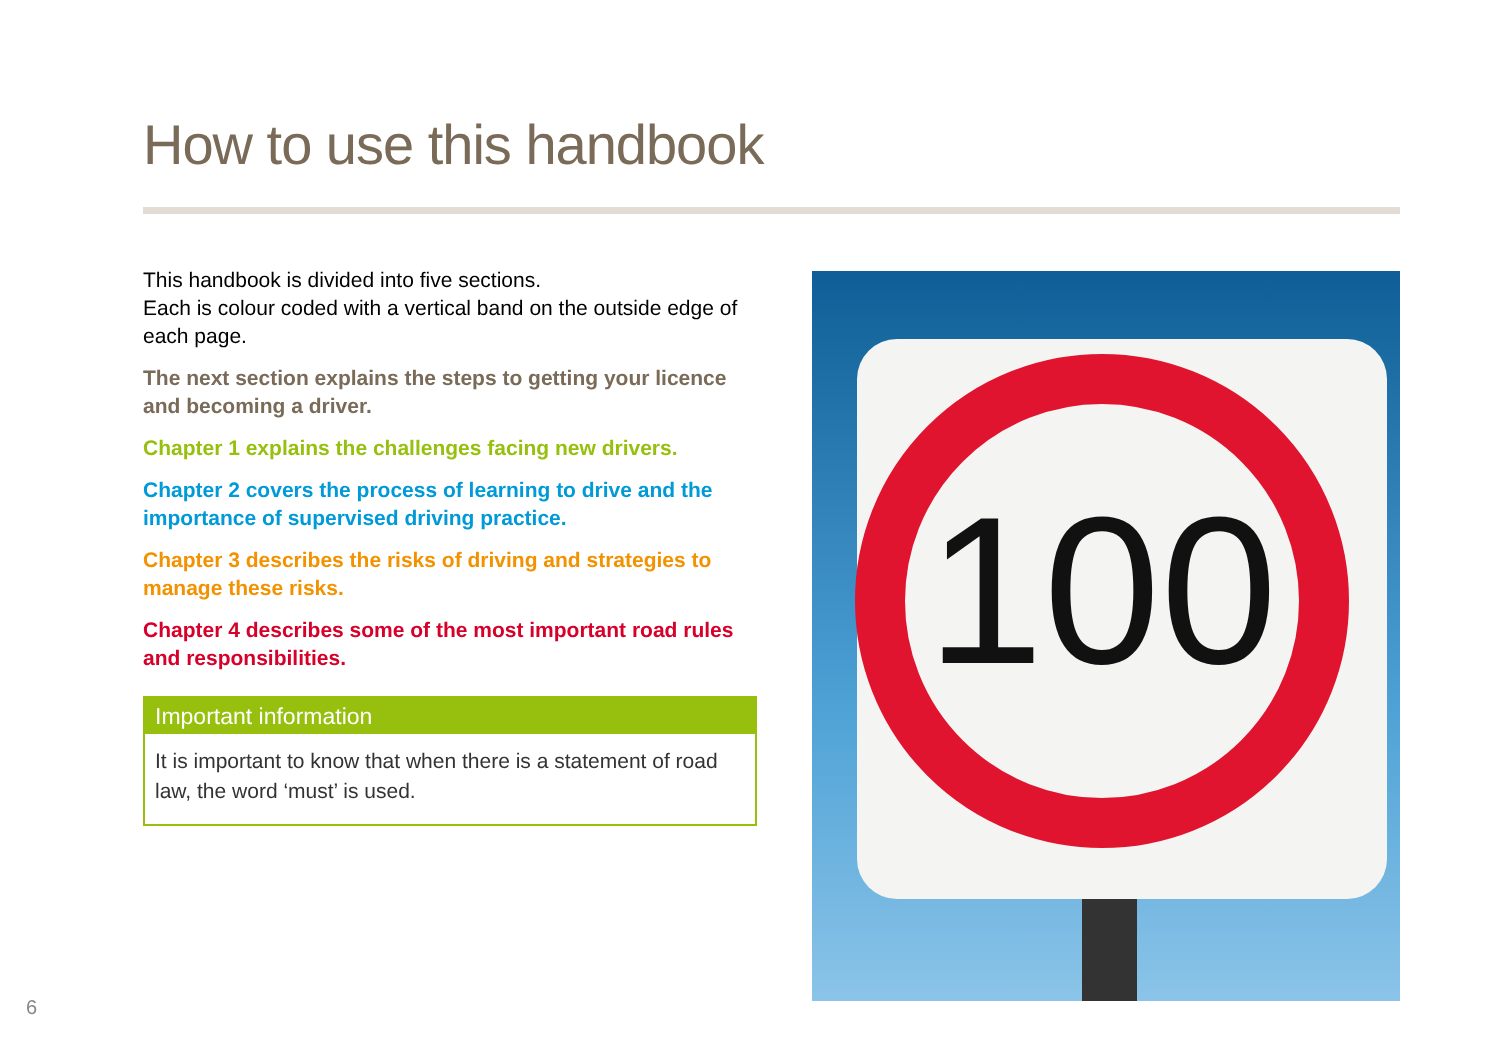How to use this handbook
This handbook is divided into five sections.
Each is colour coded with a vertical band on the outside edge of each page.
The next section explains the steps to getting your licence and becoming a driver.
Chapter 1 explains the challenges facing new drivers.
Chapter 2 covers the process of learning to drive and the importance of supervised driving practice.
Chapter 3 describes the risks of driving and strategies to manage these risks.
Chapter 4 describes some of the most important road rules and responsibilities.
Important information
It is important to know that when there is a statement of road law, the word ‘must’ is used.
100
6